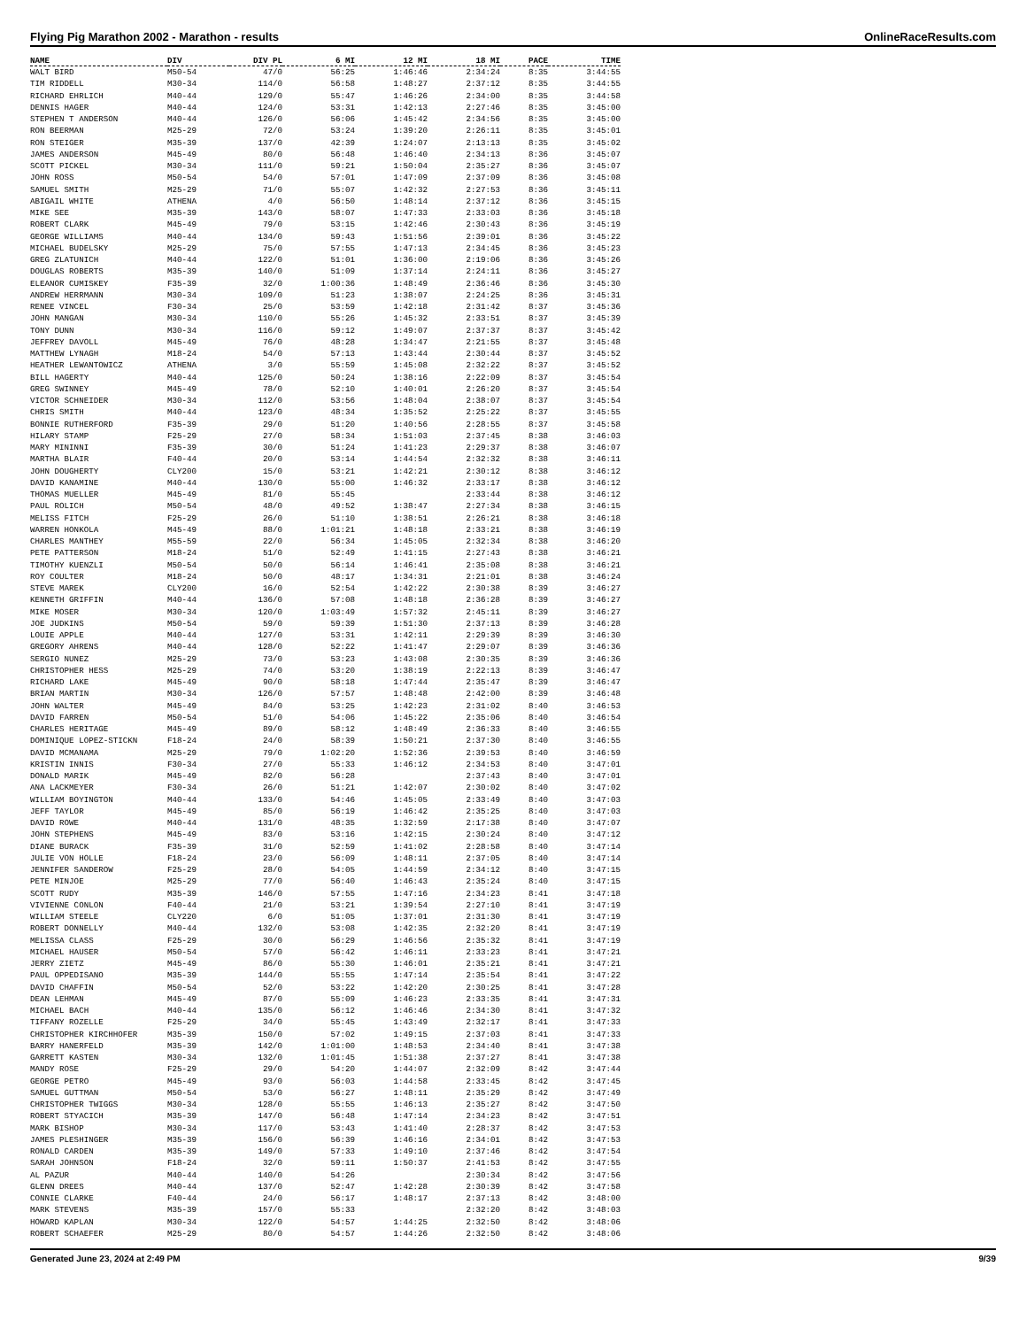Flying Pig Marathon 2002 - Marathon - results OnlineRaceResults.com
| NAME | DIV | DIV PL | 6 MI | 12 MI | 18 MI | PACE | TIME |
| --- | --- | --- | --- | --- | --- | --- | --- |
| WALT BIRD | M50-54 | 47/0 | 56:25 | 1:46:46 | 2:34:24 | 8:35 | 3:44:55 |
| TIM RIDDELL | M30-34 | 114/0 | 56:58 | 1:48:27 | 2:37:12 | 8:35 | 3:44:55 |
| RICHARD EHRLICH | M40-44 | 129/0 | 55:47 | 1:46:26 | 2:34:00 | 8:35 | 3:44:58 |
| DENNIS HAGER | M40-44 | 124/0 | 53:31 | 1:42:13 | 2:27:46 | 8:35 | 3:45:00 |
| STEPHEN T ANDERSON | M40-44 | 126/0 | 56:06 | 1:45:42 | 2:34:56 | 8:35 | 3:45:00 |
| RON BEERMAN | M25-29 | 72/0 | 53:24 | 1:39:20 | 2:26:11 | 8:35 | 3:45:01 |
| RON STEIGER | M35-39 | 137/0 | 42:39 | 1:24:07 | 2:13:13 | 8:35 | 3:45:02 |
| JAMES ANDERSON | M45-49 | 80/0 | 56:48 | 1:46:40 | 2:34:13 | 8:36 | 3:45:07 |
| SCOTT PICKEL | M30-34 | 111/0 | 59:21 | 1:50:04 | 2:35:27 | 8:36 | 3:45:07 |
| JOHN ROSS | M50-54 | 54/0 | 57:01 | 1:47:09 | 2:37:09 | 8:36 | 3:45:08 |
| SAMUEL SMITH | M25-29 | 71/0 | 55:07 | 1:42:32 | 2:27:53 | 8:36 | 3:45:11 |
| ABIGAIL WHITE | ATHENA | 4/0 | 56:50 | 1:48:14 | 2:37:12 | 8:36 | 3:45:15 |
| MIKE SEE | M35-39 | 143/0 | 58:07 | 1:47:33 | 2:33:03 | 8:36 | 3:45:18 |
| ROBERT CLARK | M45-49 | 79/0 | 53:15 | 1:42:46 | 2:30:43 | 8:36 | 3:45:19 |
| GEORGE WILLIAMS | M40-44 | 134/0 | 59:43 | 1:51:56 | 2:39:01 | 8:36 | 3:45:22 |
| MICHAEL BUDELSKY | M25-29 | 75/0 | 57:55 | 1:47:13 | 2:34:45 | 8:36 | 3:45:23 |
| GREG ZLATUNICH | M40-44 | 122/0 | 51:01 | 1:36:00 | 2:19:06 | 8:36 | 3:45:26 |
| DOUGLAS ROBERTS | M35-39 | 140/0 | 51:09 | 1:37:14 | 2:24:11 | 8:36 | 3:45:27 |
| ELEANOR CUMISKEY | F35-39 | 32/0 | 1:00:36 | 1:48:49 | 2:36:46 | 8:36 | 3:45:30 |
| ANDREW HERRMANN | M30-34 | 109/0 | 51:23 | 1:38:07 | 2:24:25 | 8:36 | 3:45:31 |
| RENEE VINCEL | F30-34 | 25/0 | 53:59 | 1:42:18 | 2:31:42 | 8:37 | 3:45:36 |
| JOHN MANGAN | M30-34 | 110/0 | 55:26 | 1:45:32 | 2:33:51 | 8:37 | 3:45:39 |
| TONY DUNN | M30-34 | 116/0 | 59:12 | 1:49:07 | 2:37:37 | 8:37 | 3:45:42 |
| JEFFREY DAVOLL | M45-49 | 76/0 | 48:28 | 1:34:47 | 2:21:55 | 8:37 | 3:45:48 |
| MATTHEW LYNAGH | M18-24 | 54/0 | 57:13 | 1:43:44 | 2:30:44 | 8:37 | 3:45:52 |
| HEATHER LEWANTOWICZ | ATHENA | 3/0 | 55:59 | 1:45:08 | 2:32:22 | 8:37 | 3:45:52 |
| BILL HAGERTY | M40-44 | 125/0 | 50:24 | 1:38:16 | 2:22:09 | 8:37 | 3:45:54 |
| GREG SWINNEY | M45-49 | 78/0 | 52:10 | 1:40:01 | 2:26:20 | 8:37 | 3:45:54 |
| VICTOR SCHNEIDER | M30-34 | 112/0 | 53:56 | 1:48:04 | 2:38:07 | 8:37 | 3:45:54 |
| CHRIS SMITH | M40-44 | 123/0 | 48:34 | 1:35:52 | 2:25:22 | 8:37 | 3:45:55 |
| BONNIE RUTHERFORD | F35-39 | 29/0 | 51:20 | 1:40:56 | 2:28:55 | 8:37 | 3:45:58 |
| HILARY STAMP | F25-29 | 27/0 | 58:34 | 1:51:03 | 2:37:45 | 8:38 | 3:46:03 |
| MARY MININNI | F35-39 | 30/0 | 51:24 | 1:41:23 | 2:29:37 | 8:38 | 3:46:07 |
| MARTHA BLAIR | F40-44 | 20/0 | 53:14 | 1:44:54 | 2:32:32 | 8:38 | 3:46:11 |
| JOHN DOUGHERTY | CLY200 | 15/0 | 53:21 | 1:42:21 | 2:30:12 | 8:38 | 3:46:12 |
| DAVID KANAMINE | M40-44 | 130/0 | 55:00 | 1:46:32 | 2:33:17 | 8:38 | 3:46:12 |
| THOMAS MUELLER | M45-49 | 81/0 | 55:45 | | 2:33:44 | 8:38 | 3:46:12 |
| PAUL ROLICH | M50-54 | 48/0 | 49:52 | 1:38:47 | 2:27:34 | 8:38 | 3:46:15 |
| MELISS FITCH | F25-29 | 26/0 | 51:10 | 1:38:51 | 2:26:21 | 8:38 | 3:46:18 |
| WARREN HONKOLA | M45-49 | 88/0 | 1:01:21 | 1:48:18 | 2:33:21 | 8:38 | 3:46:19 |
| CHARLES MANTHEY | M55-59 | 22/0 | 56:34 | 1:45:05 | 2:32:34 | 8:38 | 3:46:20 |
| PETE PATTERSON | M18-24 | 51/0 | 52:49 | 1:41:15 | 2:27:43 | 8:38 | 3:46:21 |
| TIMOTHY KUENZLI | M50-54 | 50/0 | 56:14 | 1:46:41 | 2:35:08 | 8:38 | 3:46:21 |
| ROY COULTER | M18-24 | 50/0 | 48:17 | 1:34:31 | 2:21:01 | 8:38 | 3:46:24 |
| STEVE MAREK | CLY200 | 16/0 | 52:54 | 1:42:22 | 2:30:38 | 8:39 | 3:46:27 |
| KENNETH GRIFFIN | M40-44 | 136/0 | 57:08 | 1:48:18 | 2:36:28 | 8:39 | 3:46:27 |
| MIKE MOSER | M30-34 | 120/0 | 1:03:49 | 1:57:32 | 2:45:11 | 8:39 | 3:46:27 |
| JOE JUDKINS | M50-54 | 59/0 | 59:39 | 1:51:30 | 2:37:13 | 8:39 | 3:46:28 |
| LOUIE APPLE | M40-44 | 127/0 | 53:31 | 1:42:11 | 2:29:39 | 8:39 | 3:46:30 |
| GREGORY AHRENS | M40-44 | 128/0 | 52:22 | 1:41:47 | 2:29:07 | 8:39 | 3:46:36 |
| SERGIO NUNEZ | M25-29 | 73/0 | 53:23 | 1:43:08 | 2:30:35 | 8:39 | 3:46:36 |
| CHRISTOPHER HESS | M25-29 | 74/0 | 53:20 | 1:38:19 | 2:22:13 | 8:39 | 3:46:47 |
| RICHARD LAKE | M45-49 | 90/0 | 58:18 | 1:47:44 | 2:35:47 | 8:39 | 3:46:47 |
| BRIAN MARTIN | M30-34 | 126/0 | 57:57 | 1:48:48 | 2:42:00 | 8:39 | 3:46:48 |
| JOHN WALTER | M45-49 | 84/0 | 53:25 | 1:42:23 | 2:31:02 | 8:40 | 3:46:53 |
| DAVID FARREN | M50-54 | 51/0 | 54:06 | 1:45:22 | 2:35:06 | 8:40 | 3:46:54 |
| CHARLES HERITAGE | M45-49 | 89/0 | 58:12 | 1:48:49 | 2:36:33 | 8:40 | 3:46:55 |
| DOMINIQUE LOPEZ-STICKN | F18-24 | 24/0 | 58:39 | 1:50:21 | 2:37:30 | 8:40 | 3:46:55 |
| DAVID MCMANAMA | M25-29 | 79/0 | 1:02:20 | 1:52:36 | 2:39:53 | 8:40 | 3:46:59 |
| KRISTIN INNIS | F30-34 | 27/0 | 55:33 | 1:46:12 | 2:34:53 | 8:40 | 3:47:01 |
| DONALD MARIK | M45-49 | 82/0 | 56:28 | | 2:37:43 | 8:40 | 3:47:01 |
| ANA LACKMEYER | F30-34 | 26/0 | 51:21 | 1:42:07 | 2:30:02 | 8:40 | 3:47:02 |
| WILLIAM BOYINGTON | M40-44 | 133/0 | 54:46 | 1:45:05 | 2:33:49 | 8:40 | 3:47:03 |
| JEFF TAYLOR | M45-49 | 85/0 | 56:19 | 1:46:42 | 2:35:25 | 8:40 | 3:47:03 |
| DAVID ROWE | M40-44 | 131/0 | 48:35 | 1:32:59 | 2:17:38 | 8:40 | 3:47:07 |
| JOHN STEPHENS | M45-49 | 83/0 | 53:16 | 1:42:15 | 2:30:24 | 8:40 | 3:47:12 |
| DIANE BURACK | F35-39 | 31/0 | 52:59 | 1:41:02 | 2:28:58 | 8:40 | 3:47:14 |
| JULIE VON HOLLE | F18-24 | 23/0 | 56:09 | 1:48:11 | 2:37:05 | 8:40 | 3:47:14 |
| JENNIFER SANDEROW | F25-29 | 28/0 | 54:05 | 1:44:59 | 2:34:12 | 8:40 | 3:47:15 |
| PETE MINJOE | M25-29 | 77/0 | 56:40 | 1:46:43 | 2:35:24 | 8:40 | 3:47:15 |
| SCOTT RUDY | M35-39 | 146/0 | 57:55 | 1:47:16 | 2:34:23 | 8:41 | 3:47:18 |
| VIVIENNE CONLON | F40-44 | 21/0 | 53:21 | 1:39:54 | 2:27:10 | 8:41 | 3:47:19 |
| WILLIAM STEELE | CLY220 | 6/0 | 51:05 | 1:37:01 | 2:31:30 | 8:41 | 3:47:19 |
| ROBERT DONNELLY | M40-44 | 132/0 | 53:08 | 1:42:35 | 2:32:20 | 8:41 | 3:47:19 |
| MELISSA CLASS | F25-29 | 30/0 | 56:29 | 1:46:56 | 2:35:32 | 8:41 | 3:47:19 |
| MICHAEL HAUSER | M50-54 | 57/0 | 56:42 | 1:46:11 | 2:33:23 | 8:41 | 3:47:21 |
| JERRY ZIETZ | M45-49 | 86/0 | 55:30 | 1:46:01 | 2:35:21 | 8:41 | 3:47:21 |
| PAUL OPPEDISANO | M35-39 | 144/0 | 55:55 | 1:47:14 | 2:35:54 | 8:41 | 3:47:22 |
| DAVID CHAFFIN | M50-54 | 52/0 | 53:22 | 1:42:20 | 2:30:25 | 8:41 | 3:47:28 |
| DEAN LEHMAN | M45-49 | 87/0 | 55:09 | 1:46:23 | 2:33:35 | 8:41 | 3:47:31 |
| MICHAEL BACH | M40-44 | 135/0 | 56:12 | 1:46:46 | 2:34:30 | 8:41 | 3:47:32 |
| TIFFANY ROZELLE | F25-29 | 34/0 | 55:45 | 1:43:49 | 2:32:17 | 8:41 | 3:47:33 |
| CHRISTOPHER KIRCHHOFER | M35-39 | 150/0 | 57:02 | 1:49:15 | 2:37:03 | 8:41 | 3:47:33 |
| BARRY HANERFELD | M35-39 | 142/0 | 1:01:00 | 1:48:53 | 2:34:40 | 8:41 | 3:47:38 |
| GARRETT KASTEN | M30-34 | 132/0 | 1:01:45 | 1:51:38 | 2:37:27 | 8:41 | 3:47:38 |
| MANDY ROSE | F25-29 | 29/0 | 54:20 | 1:44:07 | 2:32:09 | 8:42 | 3:47:44 |
| GEORGE PETRO | M45-49 | 93/0 | 56:03 | 1:44:58 | 2:33:45 | 8:42 | 3:47:45 |
| SAMUEL GUTTMAN | M50-54 | 53/0 | 56:27 | 1:48:11 | 2:35:29 | 8:42 | 3:47:49 |
| CHRISTOPHER TWIGGS | M30-34 | 128/0 | 55:55 | 1:46:13 | 2:35:27 | 8:42 | 3:47:50 |
| ROBERT STYACICH | M35-39 | 147/0 | 56:48 | 1:47:14 | 2:34:23 | 8:42 | 3:47:51 |
| MARK BISHOP | M30-34 | 117/0 | 53:43 | 1:41:40 | 2:28:37 | 8:42 | 3:47:53 |
| JAMES PLESHINGER | M35-39 | 156/0 | 56:39 | 1:46:16 | 2:34:01 | 8:42 | 3:47:53 |
| RONALD CARDEN | M35-39 | 149/0 | 57:33 | 1:49:10 | 2:37:46 | 8:42 | 3:47:54 |
| SARAH JOHNSON | F18-24 | 32/0 | 59:11 | 1:50:37 | 2:41:53 | 8:42 | 3:47:55 |
| AL PAZUR | M40-44 | 140/0 | 54:26 | | 2:30:34 | 8:42 | 3:47:56 |
| GLENN DREES | M40-44 | 137/0 | 52:47 | 1:42:28 | 2:30:39 | 8:42 | 3:47:58 |
| CONNIE CLARKE | F40-44 | 24/0 | 56:17 | 1:48:17 | 2:37:13 | 8:42 | 3:48:00 |
| MARK STEVENS | M35-39 | 157/0 | 55:33 | | 2:32:20 | 8:42 | 3:48:03 |
| HOWARD KAPLAN | M30-34 | 122/0 | 54:57 | 1:44:25 | 2:32:50 | 8:42 | 3:48:06 |
| ROBERT SCHAEFER | M25-29 | 80/0 | 54:57 | 1:44:26 | 2:32:50 | 8:42 | 3:48:06 |
Generated June 23, 2024 at 2:49 PM 9/39